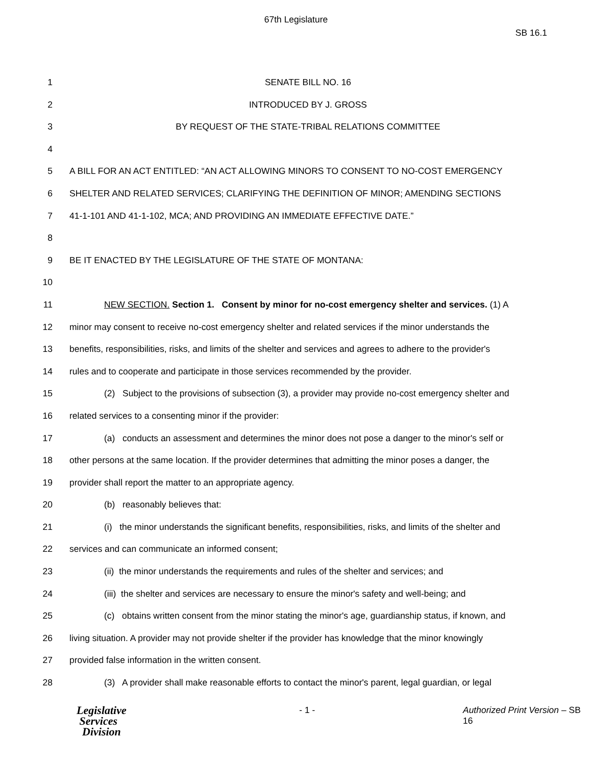67th Legislature
SB 16.1
1 SENATE BILL NO. 16
2 INTRODUCED BY J. GROSS
3 BY REQUEST OF THE STATE-TRIBAL RELATIONS COMMITTEE
4
5 A BILL FOR AN ACT ENTITLED: “AN ACT ALLOWING MINORS TO CONSENT TO NO-COST EMERGENCY
6 SHELTER AND RELATED SERVICES; CLARIFYING THE DEFINITION OF MINOR; AMENDING SECTIONS
7 41-1-101 AND 41-1-102, MCA; AND PROVIDING AN IMMEDIATE EFFECTIVE DATE.”
8
9 BE IT ENACTED BY THE LEGISLATURE OF THE STATE OF MONTANA:
10
11 NEW SECTION. Section 1. Consent by minor for no-cost emergency shelter and services. (1) A
12 minor may consent to receive no-cost emergency shelter and related services if the minor understands the
13 benefits, responsibilities, risks, and limits of the shelter and services and agrees to adhere to the provider's
14 rules and to cooperate and participate in those services recommended by the provider.
15 (2) Subject to the provisions of subsection (3), a provider may provide no-cost emergency shelter and
16 related services to a consenting minor if the provider:
17 (a) conducts an assessment and determines the minor does not pose a danger to the minor's self or
18 other persons at the same location. If the provider determines that admitting the minor poses a danger, the
19 provider shall report the matter to an appropriate agency.
20 (b) reasonably believes that:
21 (i) the minor understands the significant benefits, responsibilities, risks, and limits of the shelter and
22 services and can communicate an informed consent;
23 (ii) the minor understands the requirements and rules of the shelter and services; and
24 (iii) the shelter and services are necessary to ensure the minor's safety and well-being; and
25 (c) obtains written consent from the minor stating the minor's age, guardianship status, if known, and
26 living situation. A provider may not provide shelter if the provider has knowledge that the minor knowingly
27 provided false information in the written consent.
28 (3) A provider shall make reasonable efforts to contact the minor's parent, legal guardian, or legal
Legislative
Services
Division
- 1 - Authorized Print Version – SB 16